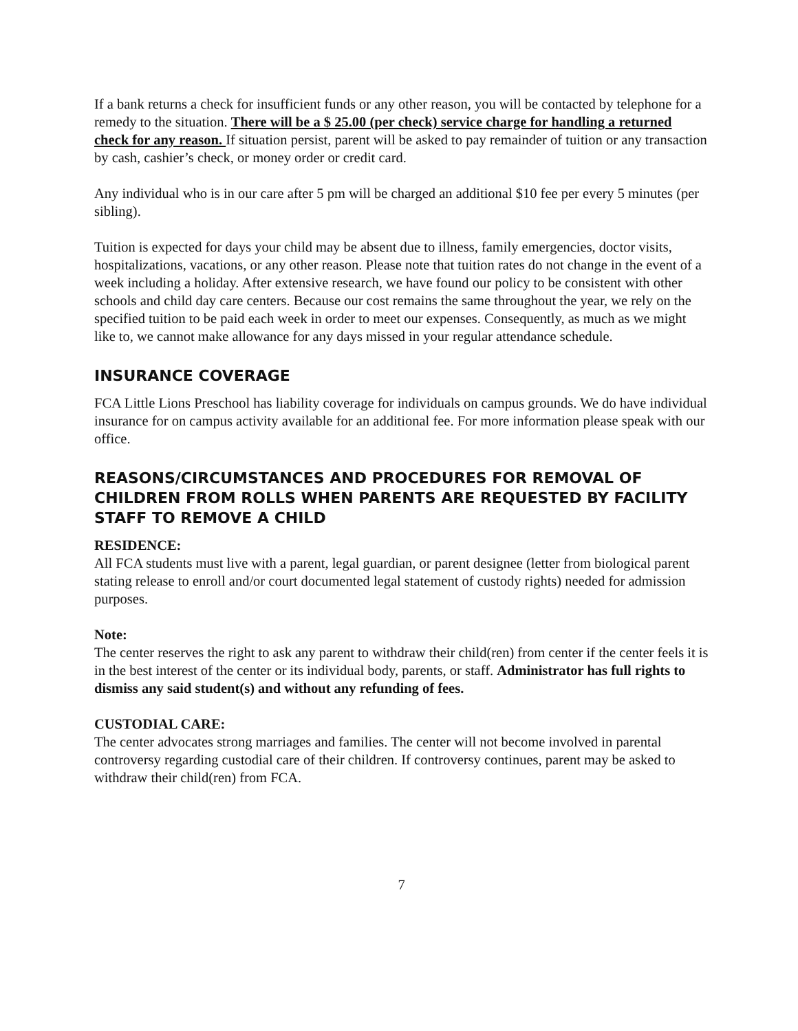If a bank returns a check for insufficient funds or any other reason, you will be contacted by telephone for a remedy to the situation. There will be a $ 25.00 (per check) service charge for handling a returned check for any reason. If situation persist, parent will be asked to pay remainder of tuition or any transaction by cash, cashier’s check, or money order or credit card.
Any individual who is in our care after 5 pm will be charged an additional $10 fee per every 5 minutes (per sibling).
Tuition is expected for days your child may be absent due to illness, family emergencies, doctor visits, hospitalizations, vacations, or any other reason. Please note that tuition rates do not change in the event of a week including a holiday. After extensive research, we have found our policy to be consistent with other schools and child day care centers. Because our cost remains the same throughout the year, we rely on the specified tuition to be paid each week in order to meet our expenses. Consequently, as much as we might like to, we cannot make allowance for any days missed in your regular attendance schedule.
INSURANCE COVERAGE
FCA Little Lions Preschool has liability coverage for individuals on campus grounds. We do have individual insurance for on campus activity available for an additional fee. For more information please speak with our office.
REASONS/CIRCUMSTANCES AND PROCEDURES FOR REMOVAL OF CHILDREN FROM ROLLS WHEN PARENTS ARE REQUESTED BY FACILITY STAFF TO REMOVE A CHILD
RESIDENCE:
All FCA students must live with a parent, legal guardian, or parent designee (letter from biological parent stating release to enroll and/or court documented legal statement of custody rights) needed for admission purposes.
Note:
The center reserves the right to ask any parent to withdraw their child(ren) from center if the center feels it is in the best interest of the center or its individual body, parents, or staff. Administrator has full rights to dismiss any said student(s) and without any refunding of fees.
CUSTODIAL CARE:
The center advocates strong marriages and families. The center will not become involved in parental controversy regarding custodial care of their children. If controversy continues, parent may be asked to withdraw their child(ren) from FCA.
7